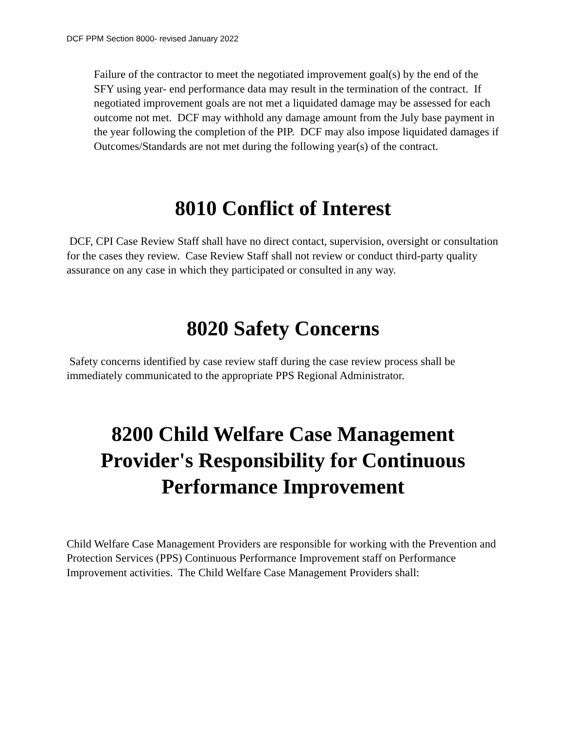DCF PPM Section 8000- revised January 2022
Failure of the contractor to meet the negotiated improvement goal(s) by the end of the SFY using year- end performance data may result in the termination of the contract. If negotiated improvement goals are not met a liquidated damage may be assessed for each outcome not met. DCF may withhold any damage amount from the July base payment in the year following the completion of the PIP. DCF may also impose liquidated damages if Outcomes/Standards are not met during the following year(s) of the contract.
8010 Conflict of Interest
DCF, CPI Case Review Staff shall have no direct contact, supervision, oversight or consultation for the cases they review. Case Review Staff shall not review or conduct third-party quality assurance on any case in which they participated or consulted in any way.
8020 Safety Concerns
Safety concerns identified by case review staff during the case review process shall be immediately communicated to the appropriate PPS Regional Administrator.
8200 Child Welfare Case Management Provider's Responsibility for Continuous Performance Improvement
Child Welfare Case Management Providers are responsible for working with the Prevention and Protection Services (PPS) Continuous Performance Improvement staff on Performance Improvement activities. The Child Welfare Case Management Providers shall: